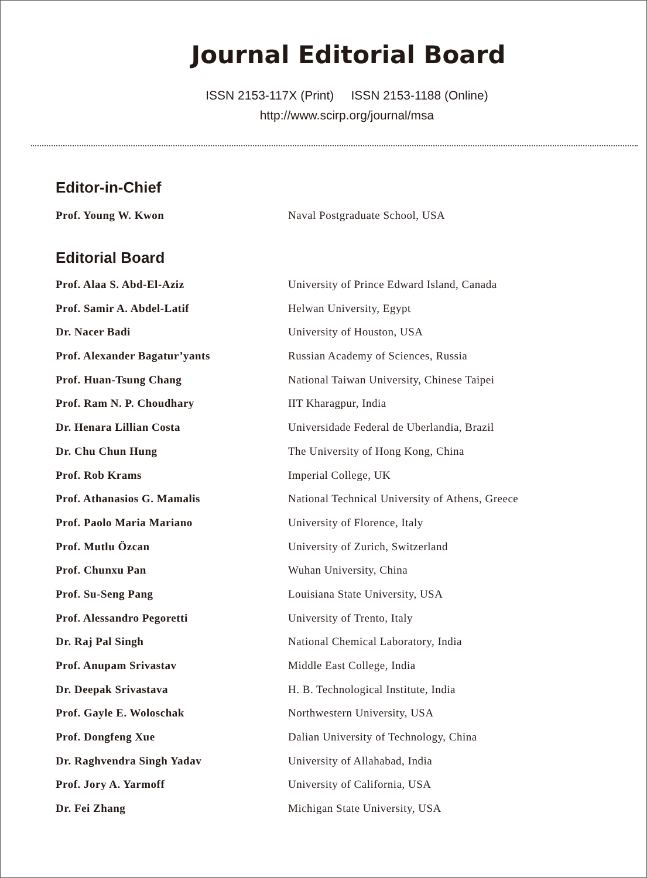Journal Editorial Board
ISSN 2153-117X (Print) ISSN 2153-1188 (Online)
http://www.scirp.org/journal/msa
Editor-in-Chief
| Prof. Young W. Kwon | Naval Postgraduate School, USA |
Editorial Board
| Prof. Alaa S. Abd-El-Aziz | University of Prince Edward Island, Canada |
| Prof. Samir A. Abdel-Latif | Helwan University, Egypt |
| Dr. Nacer Badi | University of Houston, USA |
| Prof. Alexander Bagatur’yants | Russian Academy of Sciences, Russia |
| Prof. Huan-Tsung Chang | National Taiwan University, Chinese Taipei |
| Prof. Ram N. P. Choudhary | IIT Kharagpur, India |
| Dr. Henara Lillian Costa | Universidade Federal de Uberlandia, Brazil |
| Dr. Chu Chun Hung | The University of Hong Kong, China |
| Prof. Rob Krams | Imperial College, UK |
| Prof. Athanasios G. Mamalis | National Technical University of Athens, Greece |
| Prof. Paolo Maria Mariano | University of Florence, Italy |
| Prof. Mutlu Özcan | University of Zurich, Switzerland |
| Prof. Chunxu Pan | Wuhan University, China |
| Prof. Su-Seng Pang | Louisiana State University, USA |
| Prof. Alessandro Pegoretti | University of Trento, Italy |
| Dr. Raj Pal Singh | National Chemical Laboratory, India |
| Prof. Anupam Srivastav | Middle East College, India |
| Dr. Deepak Srivastava | H. B. Technological Institute, India |
| Prof. Gayle E. Woloschak | Northwestern University, USA |
| Prof. Dongfeng Xue | Dalian University of Technology, China |
| Dr. Raghvendra Singh Yadav | University of Allahabad, India |
| Prof. Jory A. Yarmoff | University of California, USA |
| Dr. Fei Zhang | Michigan State University, USA |